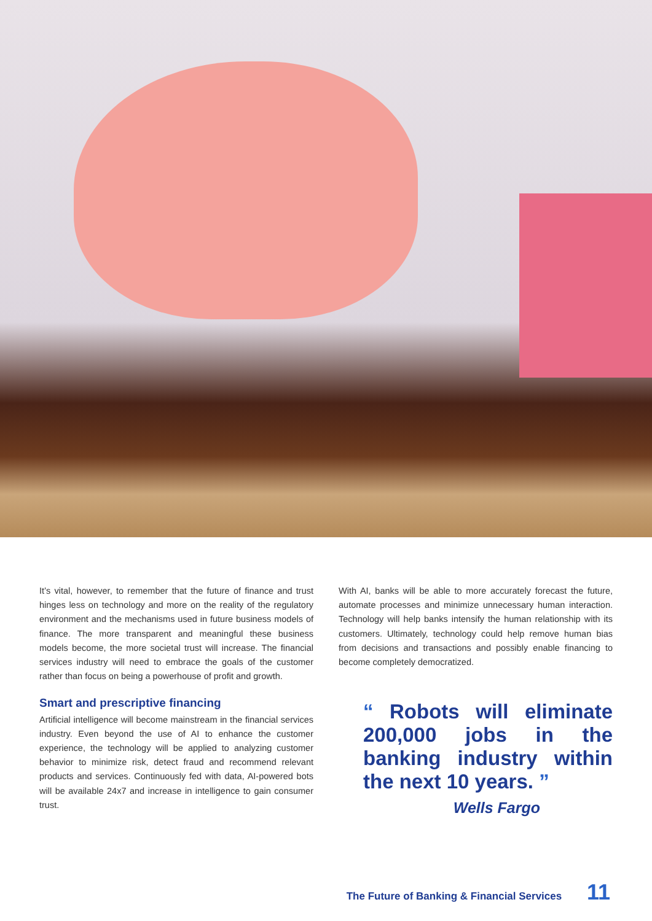It’s vital, however, to remember that the future of finance and trust hinges less on technology and more on the reality of the regulatory environment and the mechanisms used in future business models of finance. The more transparent and meaningful these business models become, the more societal trust will increase. The financial services industry will need to embrace the goals of the customer rather than focus on being a powerhouse of profit and growth.
Smart and prescriptive financing
Artificial intelligence will become mainstream in the financial services industry. Even beyond the use of AI to enhance the customer experience, the technology will be applied to analyzing customer behavior to minimize risk, detect fraud and recommend relevant products and services. Continuously fed with data, AI-powered bots will be available 24x7 and increase in intelligence to gain consumer trust.
With AI, banks will be able to more accurately forecast the future, automate processes and minimize unnecessary human interaction. Technology will help banks intensify the human relationship with its customers. Ultimately, technology could help remove human bias from decisions and transactions and possibly enable financing to become completely democratized.
“ Robots will eliminate 200,000 jobs in the banking industry within the next 10 years. ”
Wells Fargo
The Future of Banking & Financial Services 11